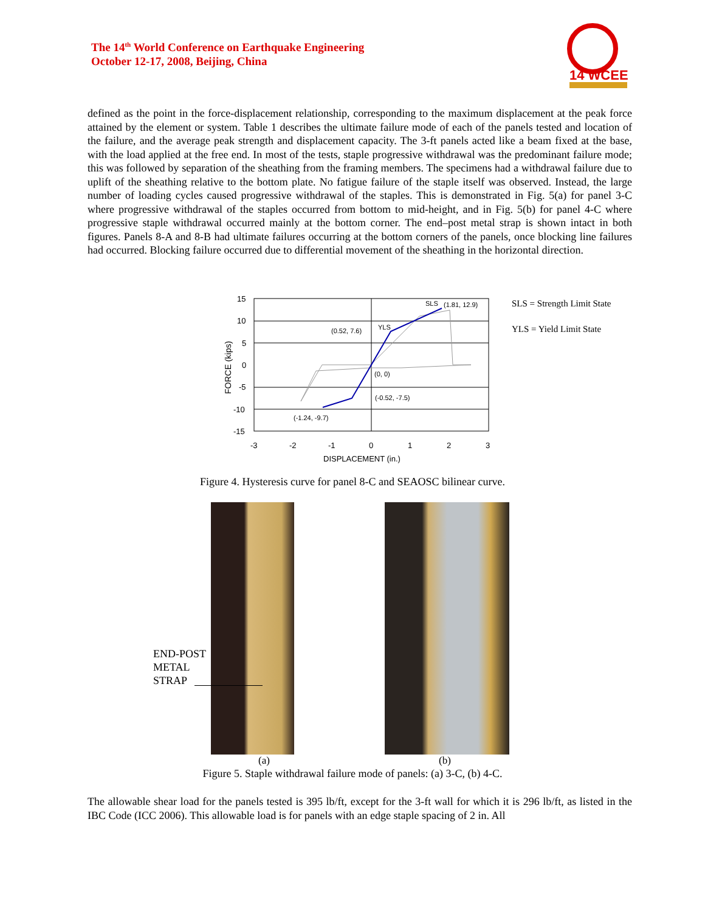The 14<sup>th</sup> World Conference on Earthquake Engineering
October 12-17, 2008, Beijing, China
14 WCEE
defined as the point in the force-displacement relationship, corresponding to the maximum displacement at the peak force attained by the element or system. Table 1 describes the ultimate failure mode of each of the panels tested and location of the failure, and the average peak strength and displacement capacity. The 3-ft panels acted like a beam fixed at the base, with the load applied at the free end. In most of the tests, staple progressive withdrawal was the predominant failure mode; this was followed by separation of the sheathing from the framing members. The specimens had a withdrawal failure due to uplift of the sheathing relative to the bottom plate. No fatigue failure of the staple itself was observed. Instead, the large number of loading cycles caused progressive withdrawal of the staples. This is demonstrated in Fig. 5(a) for panel 3-C where progressive withdrawal of the staples occurred from bottom to mid-height, and in Fig. 5(b) for panel 4-C where progressive staple withdrawal occurred mainly at the bottom corner. The end–post metal strap is shown intact in both figures. Panels 8-A and 8-B had ultimate failures occurring at the bottom corners of the panels, once blocking line failures had occurred. Blocking failure occurred due to differential movement of the sheathing in the horizontal direction.
15
10
5
0
-5
-10
-15
-3
-2
-1
0
1
2
3
DISPLACEMENT (in.)
FORCE (kips)
SLS
(1.81, 12.9)
(0.52, 7.6)
YLS
(0, 0)
(-0.52, -7.5)
(-1.24, -9.7)
SLS = Strength Limit State
YLS = Yield Limit State
Figure 4. Hysteresis curve for panel 8-C and SEAOSC bilinear curve.
END-POST
METAL
STRAP
(a) (b)
Figure 5. Staple withdrawal failure mode of panels: (a) 3-C, (b) 4-C.
The allowable shear load for the panels tested is 395 lb/ft, except for the 3-ft wall for which it is 296 lb/ft, as listed in the IBC Code (ICC 2006). This allowable load is for panels with an edge staple spacing of 2 in. All